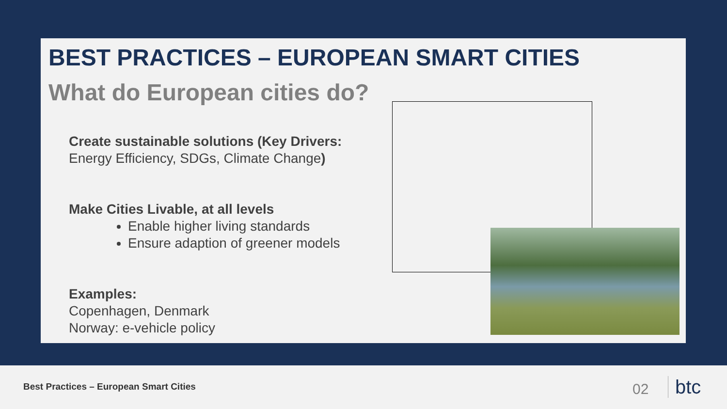BEST PRACTICES – EUROPEAN SMART CITIES
What do European cities do?
Create sustainable solutions (Key Drivers:
Energy Efficiency, SDGs, Climate Change)
Make Cities Livable, at all levels
Enable higher living standards
Ensure adaption of greener models
Examples:
Copenhagen, Denmark
Norway: e-vehicle policy
Best Practices – European Smart Cities
02 btc